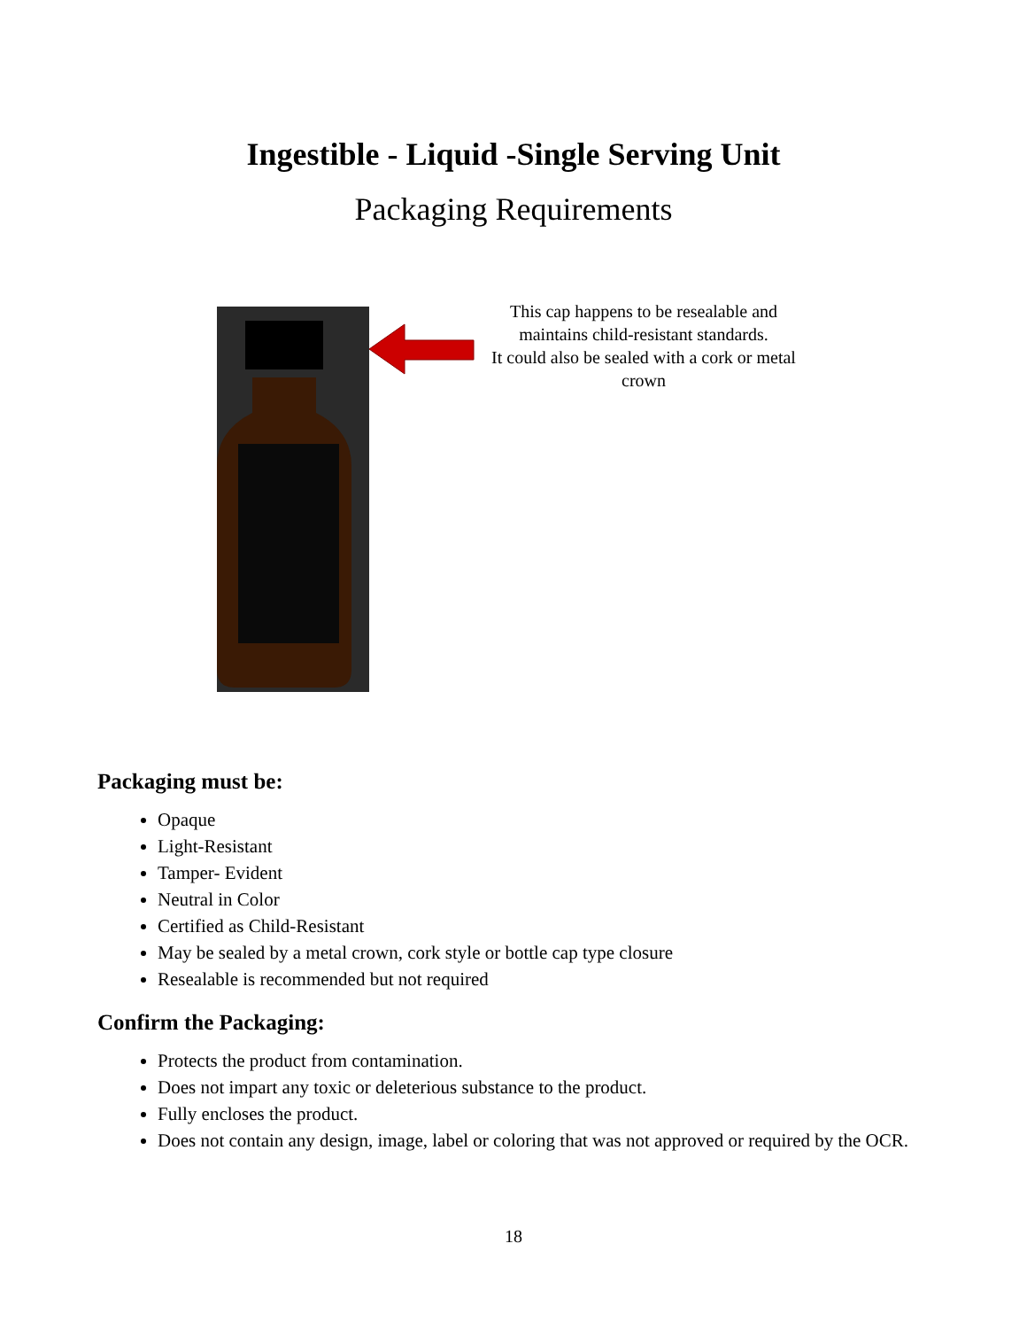Ingestible - Liquid -Single Serving Unit
Packaging Requirements
This cap happens to be resealable and
maintains child-resistant standards.
It could also be sealed with a cork or metal
crown
Packaging must be:
Opaque
Light-Resistant
Tamper- Evident
Neutral in Color
Certified as Child-Resistant
May be sealed by a metal crown, cork style or bottle cap type closure
Resealable is recommended but not required
Confirm the Packaging:
Protects the product from contamination.
Does not impart any toxic or deleterious substance to the product.
Fully encloses the product.
Does not contain any design, image, label or coloring that was not approved or required by the OCR.
18